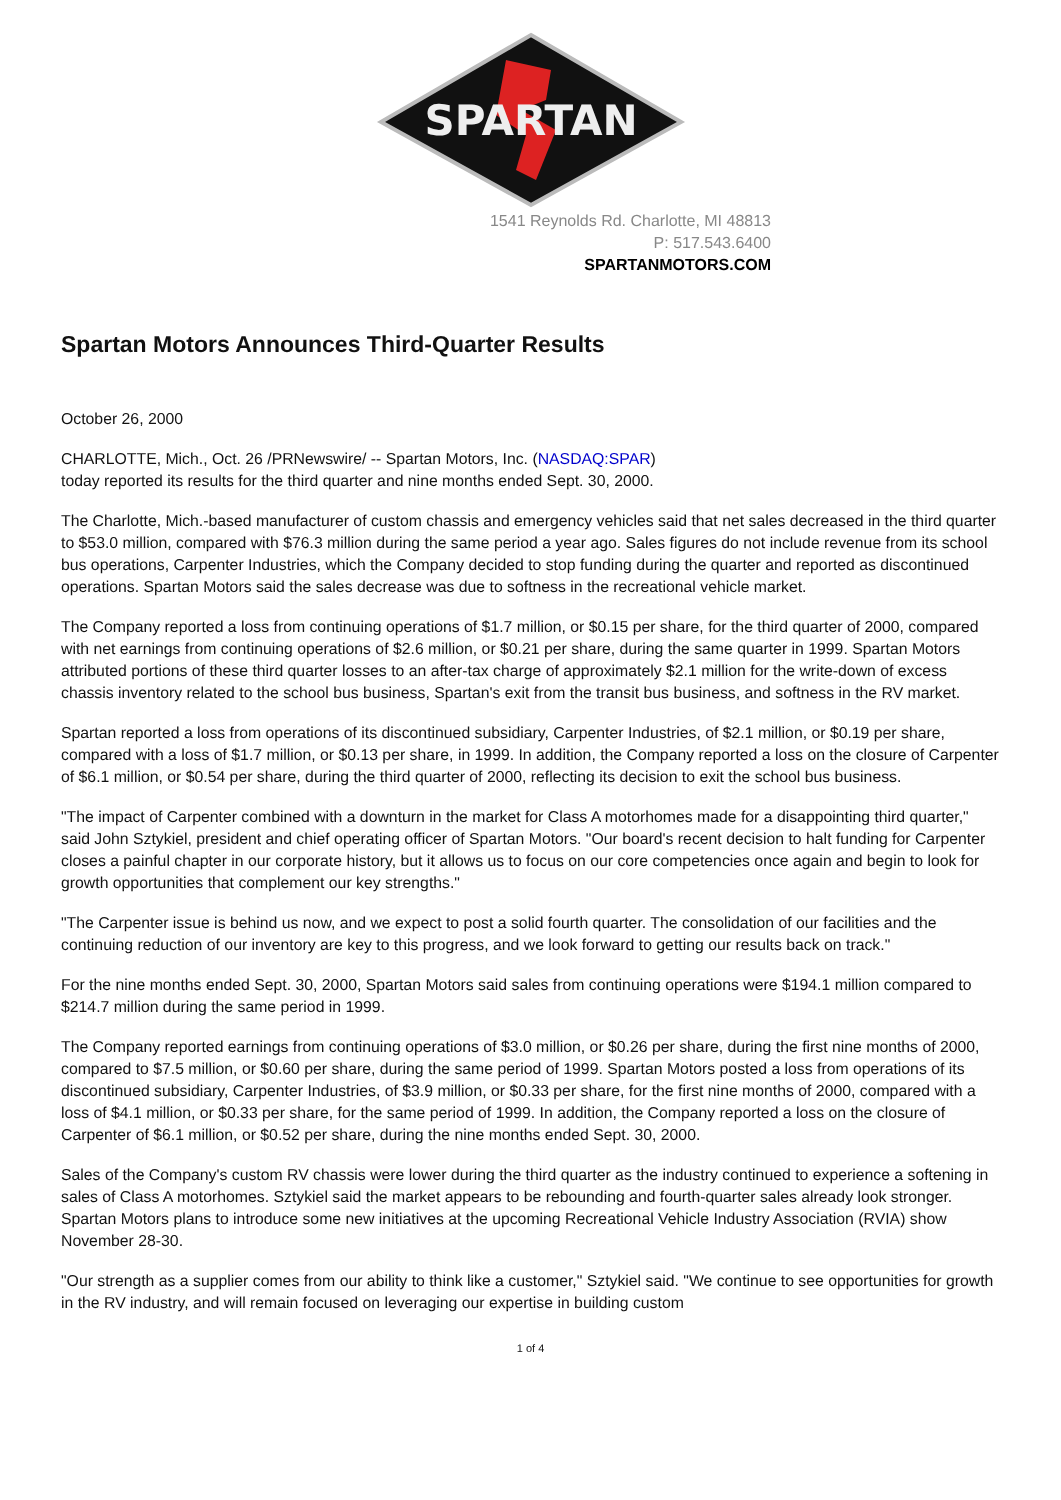SPARTAN
1541 Reynolds Rd. Charlotte, MI 48813
P: 517.543.6400
SPARTANMOTORS.COM
Spartan Motors Announces Third-Quarter Results
October 26, 2000
CHARLOTTE, Mich., Oct. 26 /PRNewswire/ -- Spartan Motors, Inc. (NASDAQ:SPAR)
today reported its results for the third quarter and nine months ended Sept. 30, 2000.
The Charlotte, Mich.-based manufacturer of custom chassis and emergency vehicles said that net sales decreased in the third quarter to $53.0 million, compared with $76.3 million during the same period a year ago. Sales figures do not include revenue from its school bus operations, Carpenter Industries, which the Company decided to stop funding during the quarter and reported as discontinued operations. Spartan Motors said the sales decrease was due to softness in the recreational vehicle market.
The Company reported a loss from continuing operations of $1.7 million, or $0.15 per share, for the third quarter of 2000, compared with net earnings from continuing operations of $2.6 million, or $0.21 per share, during the same quarter in 1999. Spartan Motors attributed portions of these third quarter losses to an after-tax charge of approximately $2.1 million for the write-down of excess chassis inventory related to the school bus business, Spartan's exit from the transit bus business, and softness in the RV market.
Spartan reported a loss from operations of its discontinued subsidiary, Carpenter Industries, of $2.1 million, or $0.19 per share, compared with a loss of $1.7 million, or $0.13 per share, in 1999. In addition, the Company reported a loss on the closure of Carpenter of $6.1 million, or $0.54 per share, during the third quarter of 2000, reflecting its decision to exit the school bus business.
"The impact of Carpenter combined with a downturn in the market for Class A motorhomes made for a disappointing third quarter," said John Sztykiel, president and chief operating officer of Spartan Motors. "Our board's recent decision to halt funding for Carpenter closes a painful chapter in our corporate history, but it allows us to focus on our core competencies once again and begin to look for growth opportunities that complement our key strengths."
"The Carpenter issue is behind us now, and we expect to post a solid fourth quarter. The consolidation of our facilities and the continuing reduction of our inventory are key to this progress, and we look forward to getting our results back on track."
For the nine months ended Sept. 30, 2000, Spartan Motors said sales from continuing operations were $194.1 million compared to $214.7 million during the same period in 1999.
The Company reported earnings from continuing operations of $3.0 million, or $0.26 per share, during the first nine months of 2000, compared to $7.5 million, or $0.60 per share, during the same period of 1999. Spartan Motors posted a loss from operations of its discontinued subsidiary, Carpenter Industries, of $3.9 million, or $0.33 per share, for the first nine months of 2000, compared with a loss of $4.1 million, or $0.33 per share, for the same period of 1999. In addition, the Company reported a loss on the closure of Carpenter of $6.1 million, or $0.52 per share, during the nine months ended Sept. 30, 2000.
Sales of the Company's custom RV chassis were lower during the third quarter as the industry continued to experience a softening in sales of Class A motorhomes. Sztykiel said the market appears to be rebounding and fourth-quarter sales already look stronger. Spartan Motors plans to introduce some new initiatives at the upcoming Recreational Vehicle Industry Association (RVIA) show November 28-30.
"Our strength as a supplier comes from our ability to think like a customer," Sztykiel said. "We continue to see opportunities for growth in the RV industry, and will remain focused on leveraging our expertise in building custom
1 of 4